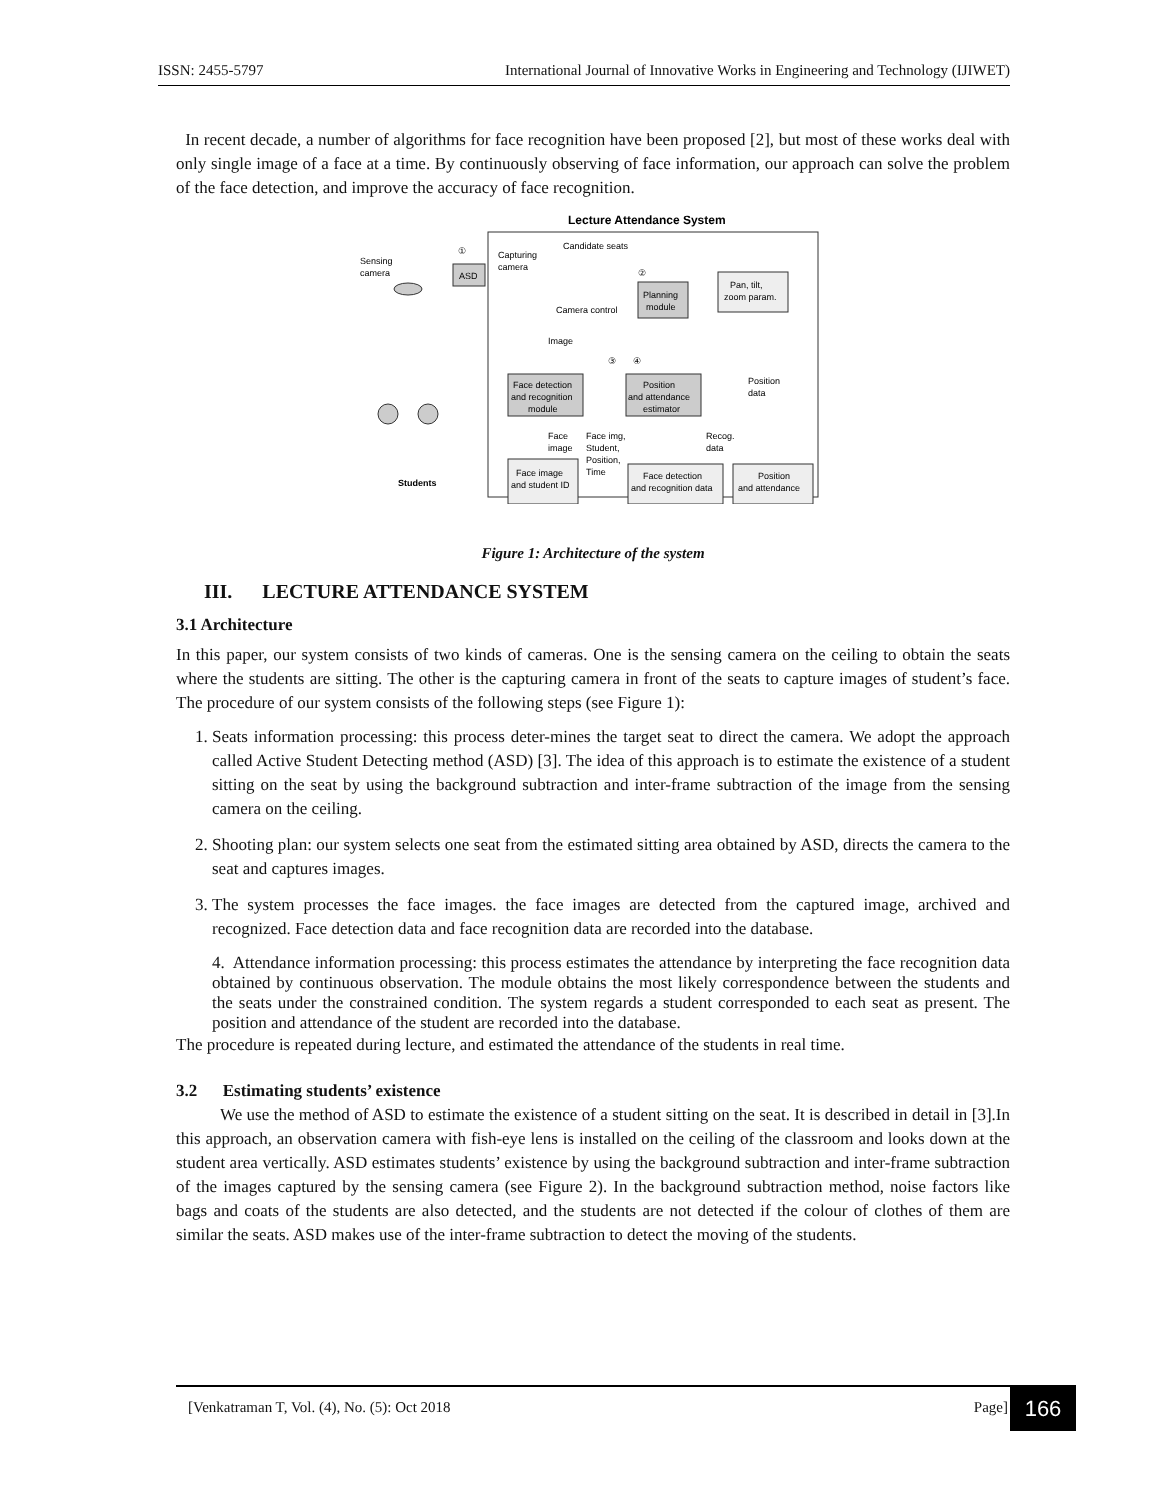ISSN: 2455-5797 International Journal of Innovative Works in Engineering and Technology (IJIWET)
In recent decade, a number of algorithms for face recognition have been proposed [2], but most of these works deal with only single image of a face at a time. By continuously observing of face information, our approach can solve the problem of the face detection, and improve the accuracy of face recognition.
Lecture Attendance System
Sensing
camera
ASD
①
Capturing
camera
Candidate seats
②
Planning
module
Camera control
Pan, tilt,
zoom param.
Image
③
④
Face detection
and recognition
module
Position
and attendance
estimator
Position
data
Face
image
Face img,
Student,
Position,
Time
Recog.
data
Face image
and student ID
Face detection
and recognition data
Position
and attendance
Students
Figure 1: Architecture of the system
III. LECTURE ATTENDANCE SYSTEM
3.1 Architecture
In this paper, our system consists of two kinds of cameras. One is the sensing camera on the ceiling to obtain the seats where the students are sitting. The other is the capturing camera in front of the seats to capture images of student’s face. The procedure of our system consists of the following steps (see Figure 1):
1. Seats information processing: this process deter-mines the target seat to direct the camera. We adopt the approach called Active Student Detecting method (ASD) [3]. The idea of this approach is to estimate the existence of a student sitting on the seat by using the background subtraction and inter-frame subtraction of the image from the sensing camera on the ceiling.
2. Shooting plan: our system selects one seat from the estimated sitting area obtained by ASD, directs the camera to the seat and captures images.
3. The system processes the face images. the face images are detected from the captured image, archived and recognized. Face detection data and face recognition data are recorded into the database.
4. Attendance information processing: this process estimates the attendance by interpreting the face recognition data obtained by continuous observation. The module obtains the most likely correspondence between the students and the seats under the constrained condition. The system regards a student corresponded to each seat as present. The position and attendance of the student are recorded into the database.
The procedure is repeated during lecture, and estimated the attendance of the students in real time.
3.2 Estimating students’ existence
We use the method of ASD to estimate the existence of a student sitting on the seat. It is described in detail in [3].In this approach, an observation camera with fish-eye lens is installed on the ceiling of the classroom and looks down at the student area vertically. ASD estimates students’ existence by using the background subtraction and inter-frame subtraction of the images captured by the sensing camera (see Figure 2). In the background subtraction method, noise factors like bags and coats of the students are also detected, and the students are not detected if the colour of clothes of them are similar the seats. ASD makes use of the inter-frame subtraction to detect the moving of the students.
[Venkatraman T, Vol. (4), No. (5): Oct 2018 Page]
166